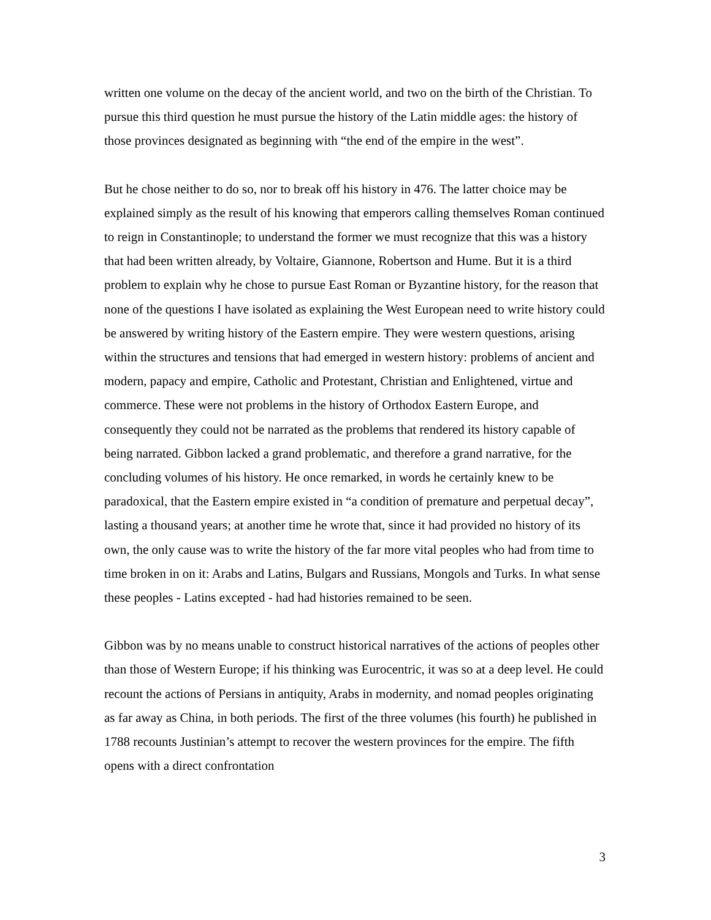written one volume on the decay of the ancient world, and two on the birth of the Christian. To pursue this third question he must pursue the history of the Latin middle ages: the history of those provinces designated as beginning with “the end of the empire in the west”.
But he chose neither to do so, nor to break off his history in 476. The latter choice may be explained simply as the result of his knowing that emperors calling themselves Roman continued to reign in Constantinople; to understand the former we must recognize that this was a history that had been written already, by Voltaire, Giannone, Robertson and Hume. But it is a third problem to explain why he chose to pursue East Roman or Byzantine history, for the reason that none of the questions I have isolated as explaining the West European need to write history could be answered by writing history of the Eastern empire. They were western questions, arising within the structures and tensions that had emerged in western history: problems of ancient and modern, papacy and empire, Catholic and Protestant, Christian and Enlightened, virtue and commerce. These were not problems in the history of Orthodox Eastern Europe, and consequently they could not be narrated as the problems that rendered its history capable of being narrated. Gibbon lacked a grand problematic, and therefore a grand narrative, for the concluding volumes of his history. He once remarked, in words he certainly knew to be paradoxical, that the Eastern empire existed in “a condition of premature and perpetual decay”, lasting a thousand years; at another time he wrote that, since it had provided no history of its own, the only cause was to write the history of the far more vital peoples who had from time to time broken in on it: Arabs and Latins, Bulgars and Russians, Mongols and Turks. In what sense these peoples - Latins excepted - had had histories remained to be seen.
Gibbon was by no means unable to construct historical narratives of the actions of peoples other than those of Western Europe; if his thinking was Eurocentric, it was so at a deep level. He could recount the actions of Persians in antiquity, Arabs in modernity, and nomad peoples originating as far away as China, in both periods. The first of the three volumes (his fourth) he published in 1788 recounts Justinian’s attempt to recover the western provinces for the empire. The fifth opens with a direct confrontation
3